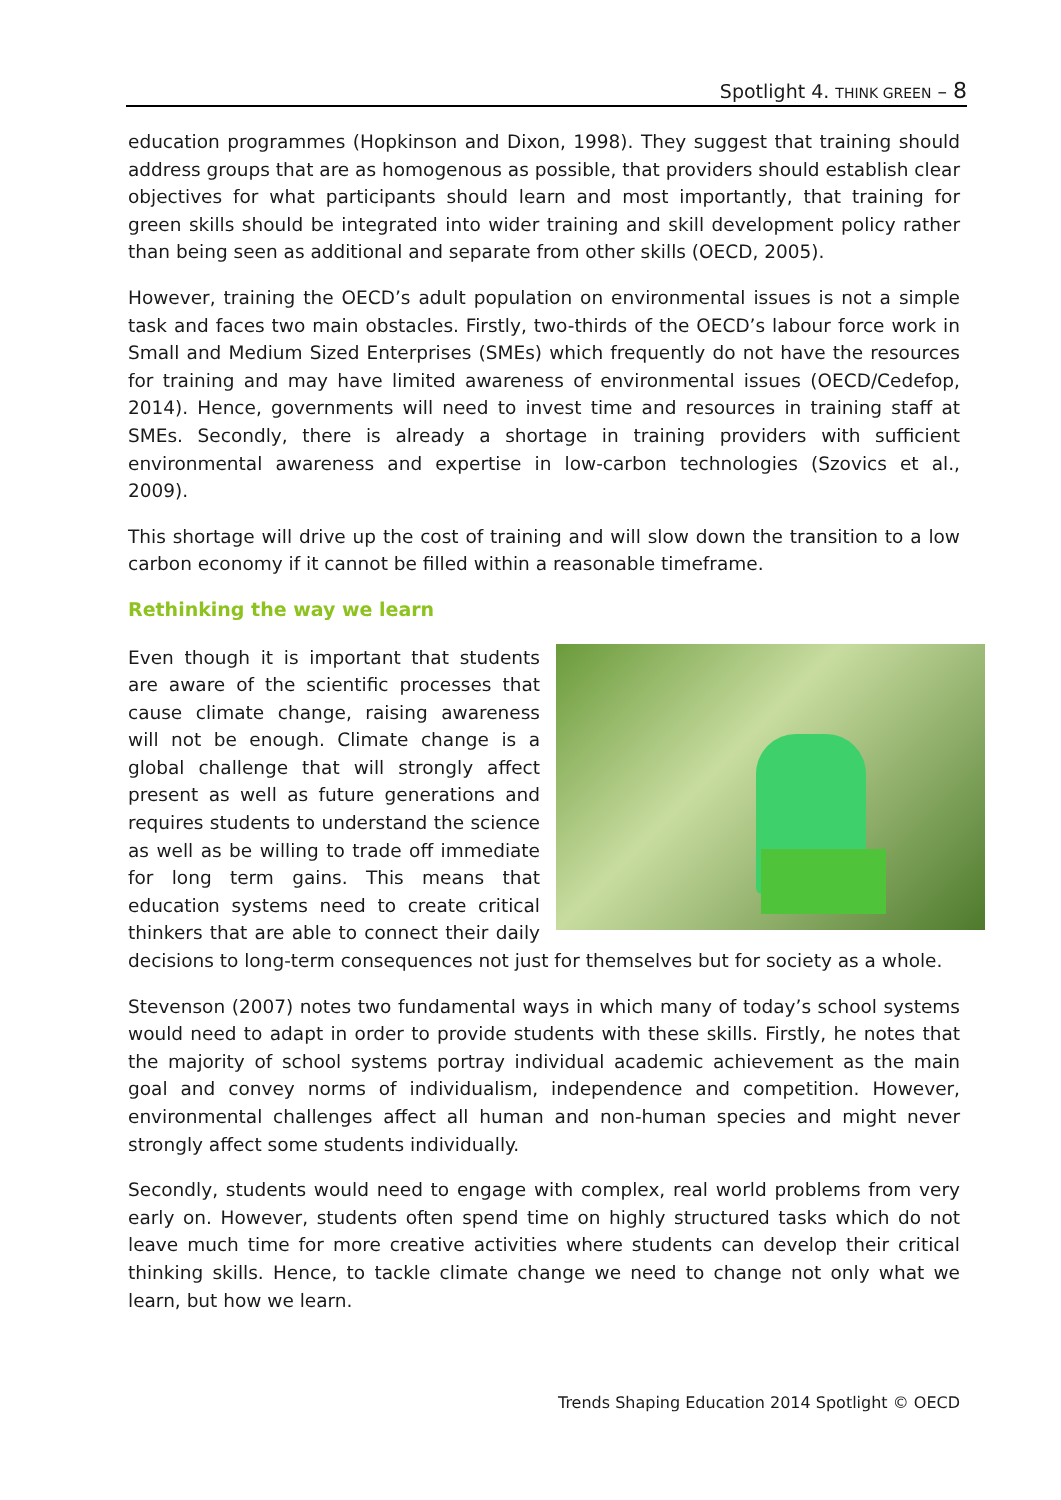Spotlight 4. THINK GREEN – 8
education programmes (Hopkinson and Dixon, 1998). They suggest that training should address groups that are as homogenous as possible, that providers should establish clear objectives for what participants should learn and most importantly, that training for green skills should be integrated into wider training and skill development policy rather than being seen as additional and separate from other skills (OECD, 2005).
However, training the OECD’s adult population on environmental issues is not a simple task and faces two main obstacles. Firstly, two-thirds of the OECD’s labour force work in Small and Medium Sized Enterprises (SMEs) which frequently do not have the resources for training and may have limited awareness of environmental issues (OECD/Cedefop, 2014). Hence, governments will need to invest time and resources in training staff at SMEs. Secondly, there is already a shortage in training providers with sufficient environmental awareness and expertise in low-carbon technologies (Szovics et al., 2009).
This shortage will drive up the cost of training and will slow down the transition to a low carbon economy if it cannot be filled within a reasonable timeframe.
Rethinking the way we learn
Even though it is important that students are aware of the scientific processes that cause climate change, raising awareness will not be enough. Climate change is a global challenge that will strongly affect present as well as future generations and requires students to understand the science as well as be willing to trade off immediate for long term gains. This means that education systems need to create critical thinkers that are able to connect their daily decisions to long-term consequences not just for themselves but for society as a whole.
Stevenson (2007) notes two fundamental ways in which many of today’s school systems would need to adapt in order to provide students with these skills. Firstly, he notes that the majority of school systems portray individual academic achievement as the main goal and convey norms of individualism, independence and competition. However, environmental challenges affect all human and non-human species and might never strongly affect some students individually.
Secondly, students would need to engage with complex, real world problems from very early on. However, students often spend time on highly structured tasks which do not leave much time for more creative activities where students can develop their critical thinking skills. Hence, to tackle climate change we need to change not only what we learn, but how we learn.
Trends Shaping Education 2014 Spotlight © OECD